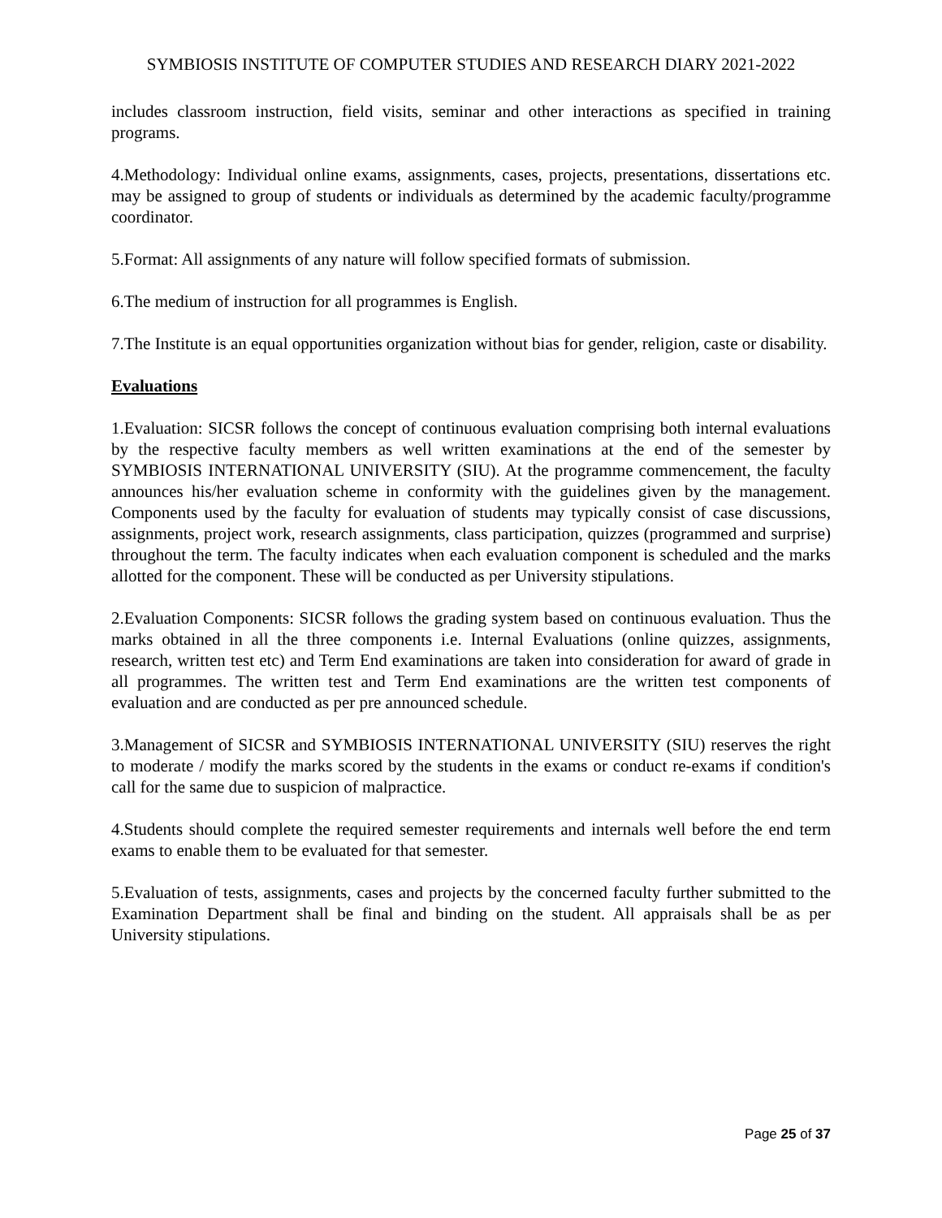SYMBIOSIS INSTITUTE OF COMPUTER STUDIES AND RESEARCH DIARY 2021-2022
includes classroom instruction, field visits, seminar and other interactions as specified in training programs.
4.Methodology: Individual online exams, assignments, cases, projects, presentations, dissertations etc. may be assigned to group of students or individuals as determined by the academic faculty/programme coordinator.
5.Format: All assignments of any nature will follow specified formats of submission.
6.The medium of instruction for all programmes is English.
7.The Institute is an equal opportunities organization without bias for gender, religion, caste or disability.
Evaluations
1.Evaluation: SICSR follows the concept of continuous evaluation comprising both internal evaluations by the respective faculty members as well written examinations at the end of the semester by SYMBIOSIS INTERNATIONAL UNIVERSITY (SIU). At the programme commencement, the faculty announces his/her evaluation scheme in conformity with the guidelines given by the management. Components used by the faculty for evaluation of students may typically consist of case discussions, assignments, project work, research assignments, class participation, quizzes (programmed and surprise) throughout the term. The faculty indicates when each evaluation component is scheduled and the marks allotted for the component. These will be conducted as per University stipulations.
2.Evaluation Components: SICSR follows the grading system based on continuous evaluation. Thus the marks obtained in all the three components i.e. Internal Evaluations (online quizzes, assignments, research, written test etc) and Term End examinations are taken into consideration for award of grade in all programmes. The written test and Term End examinations are the written test components of evaluation and are conducted as per pre announced schedule.
3.Management of SICSR and SYMBIOSIS INTERNATIONAL UNIVERSITY (SIU) reserves the right to moderate / modify the marks scored by the students in the exams or conduct re-exams if condition's call for the same due to suspicion of malpractice.
4.Students should complete the required semester requirements and internals well before the end term exams to enable them to be evaluated for that semester.
5.Evaluation of tests, assignments, cases and projects by the concerned faculty further submitted to the Examination Department shall be final and binding on the student. All appraisals shall be as per University stipulations.
Page 25 of 37